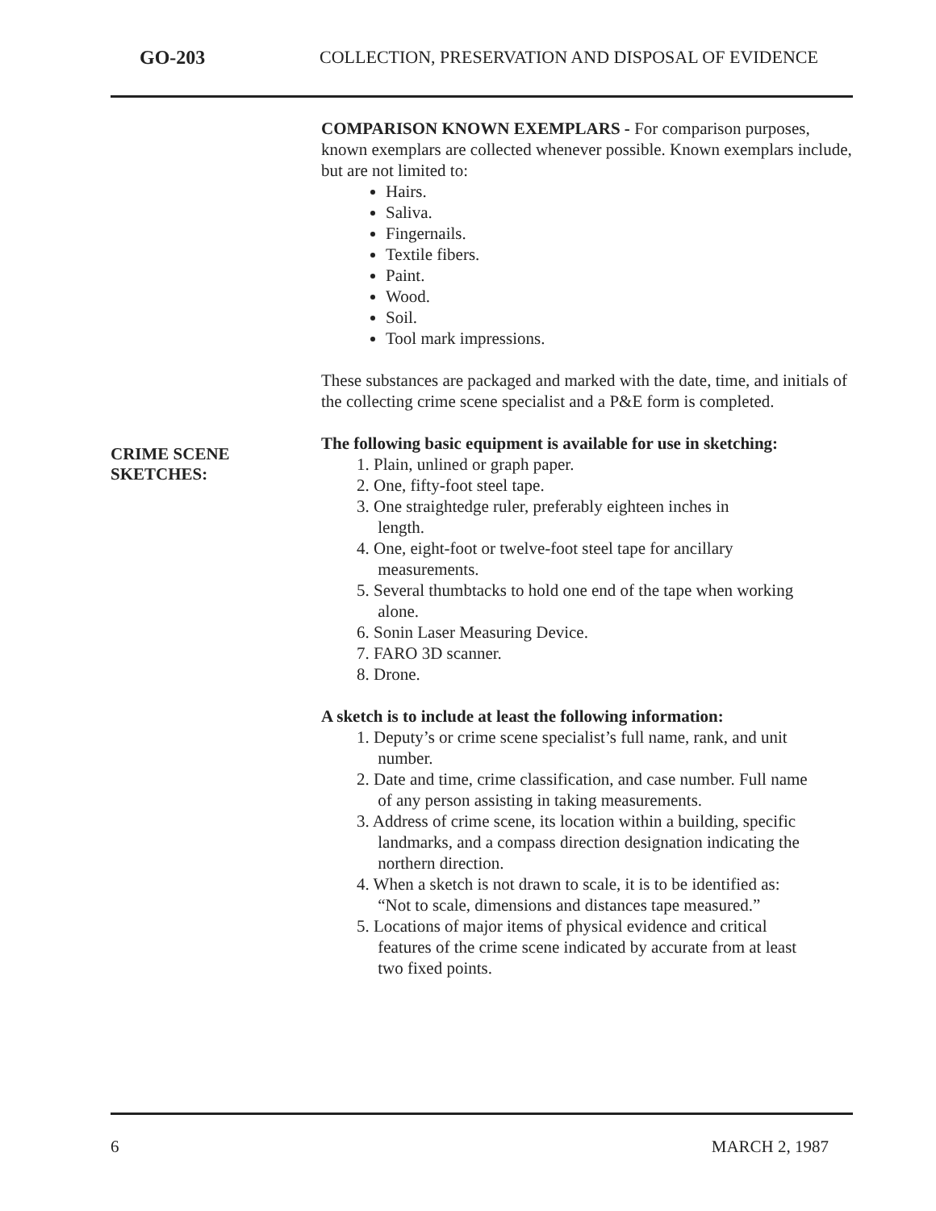GO-203 COLLECTION, PRESERVATION AND DISPOSAL OF EVIDENCE
CRIME SCENE
SKETCHES:
COMPARISON KNOWN EXEMPLARS - For comparison purposes, known exemplars are collected whenever possible. Known exemplars include, but are not limited to:
Hairs.
Saliva.
Fingernails.
Textile fibers.
Paint.
Wood.
Soil.
Tool mark impressions.
These substances are packaged and marked with the date, time, and initials of the collecting crime scene specialist and a P&E form is completed.
The following basic equipment is available for use in sketching:
1. Plain, unlined or graph paper.
2. One, fifty-foot steel tape.
3. One straightedge ruler, preferably eighteen inches in
length.
4. One, eight-foot or twelve-foot steel tape for ancillary
measurements.
5. Several thumbtacks to hold one end of the tape when working
alone.
6. Sonin Laser Measuring Device.
7. FARO 3D scanner.
8. Drone.
A sketch is to include at least the following information:
1. Deputy’s or crime scene specialist’s full name, rank, and unit
number.
2. Date and time, crime classification, and case number. Full name
of any person assisting in taking measurements.
3. Address of crime scene, its location within a building, specific
landmarks, and a compass direction designation indicating the
northern direction.
4. When a sketch is not drawn to scale, it is to be identified as:
“Not to scale, dimensions and distances tape measured.”
5. Locations of major items of physical evidence and critical
features of the crime scene indicated by accurate from at least
two fixed points.
6 MARCH 2, 1987